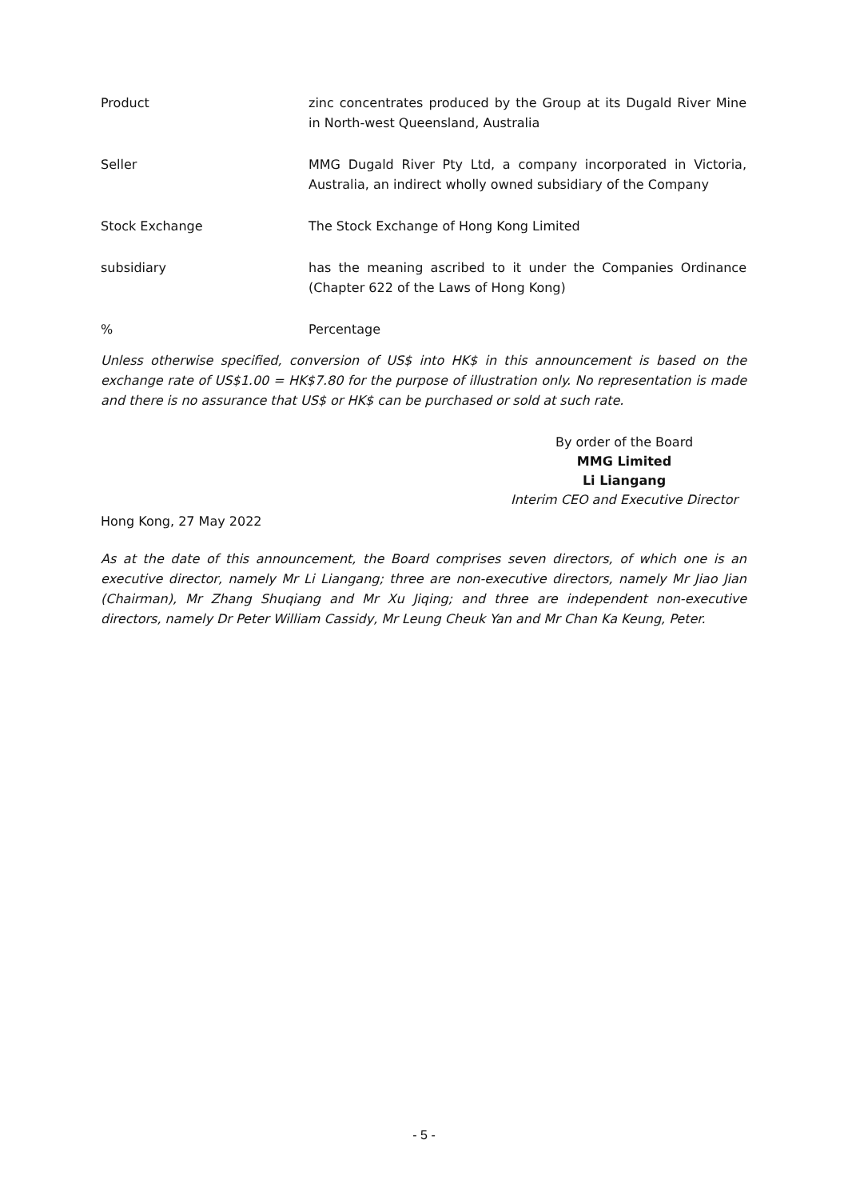Product zinc concentrates produced by the Group at its Dugald River Mine in North-west Queensland, Australia
Seller MMG Dugald River Pty Ltd, a company incorporated in Victoria, Australia, an indirect wholly owned subsidiary of the Company
Stock Exchange The Stock Exchange of Hong Kong Limited
subsidiary has the meaning ascribed to it under the Companies Ordinance (Chapter 622 of the Laws of Hong Kong)
% Percentage
Unless otherwise specified, conversion of US$ into HK$ in this announcement is based on the exchange rate of US$1.00 = HK$7.80 for the purpose of illustration only. No representation is made and there is no assurance that US$ or HK$ can be purchased or sold at such rate.
By order of the Board
MMG Limited
Li Liangang
Interim CEO and Executive Director
Hong Kong, 27 May 2022
As at the date of this announcement, the Board comprises seven directors, of which one is an executive director, namely Mr Li Liangang; three are non-executive directors, namely Mr Jiao Jian (Chairman), Mr Zhang Shuqiang and Mr Xu Jiqing; and three are independent non-executive directors, namely Dr Peter William Cassidy, Mr Leung Cheuk Yan and Mr Chan Ka Keung, Peter.
- 5 -